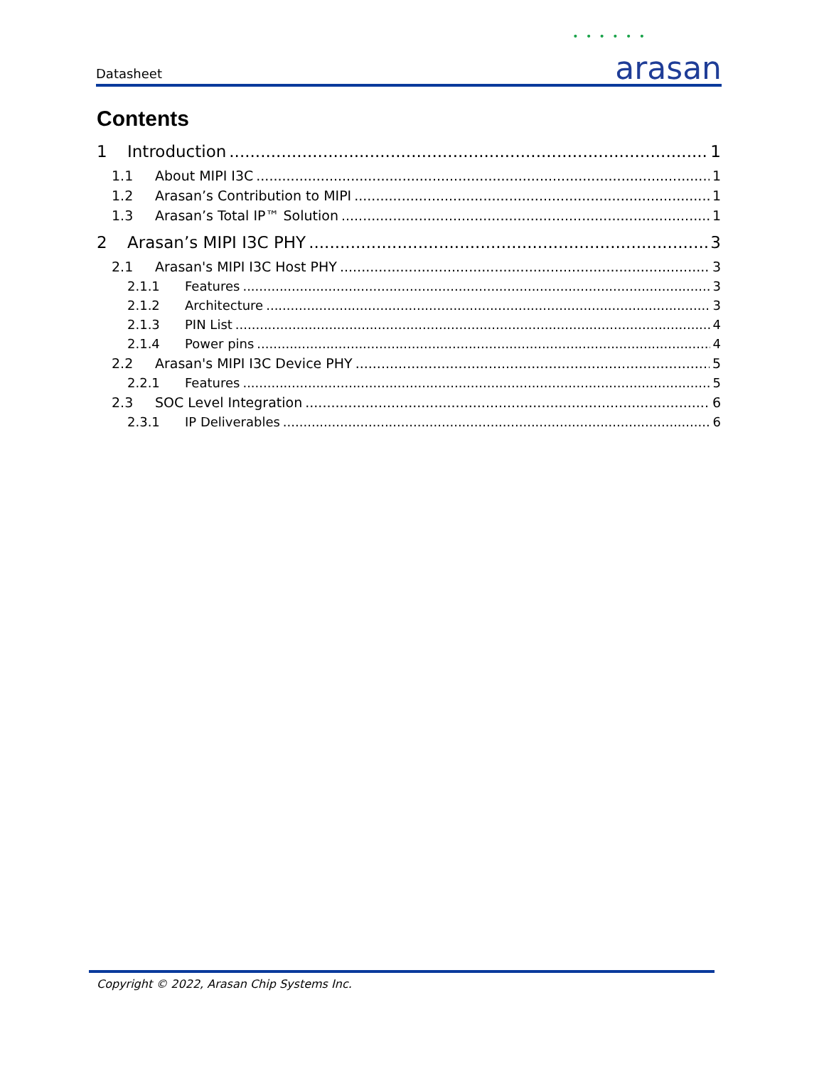Datasheet
• • • • • •
arasan
Contents
1 Introduction 1
1.1 About MIPI I3C 1
1.2 Arasan’s Contribution to MIPI 1
1.3 Arasan’s Total IP™ Solution 1
2 Arasan’s MIPI I3C PHY 3
2.1 Arasan's MIPI I3C Host PHY 3
2.1.1 Features 3
2.1.2 Architecture 3
2.1.3 PIN List 4
2.1.4 Power pins 4
2.2 Arasan's MIPI I3C Device PHY 5
2.2.1 Features 5
2.3 SOC Level Integration 6
2.3.1 IP Deliverables 6
Copyright © 2022, Arasan Chip Systems Inc.